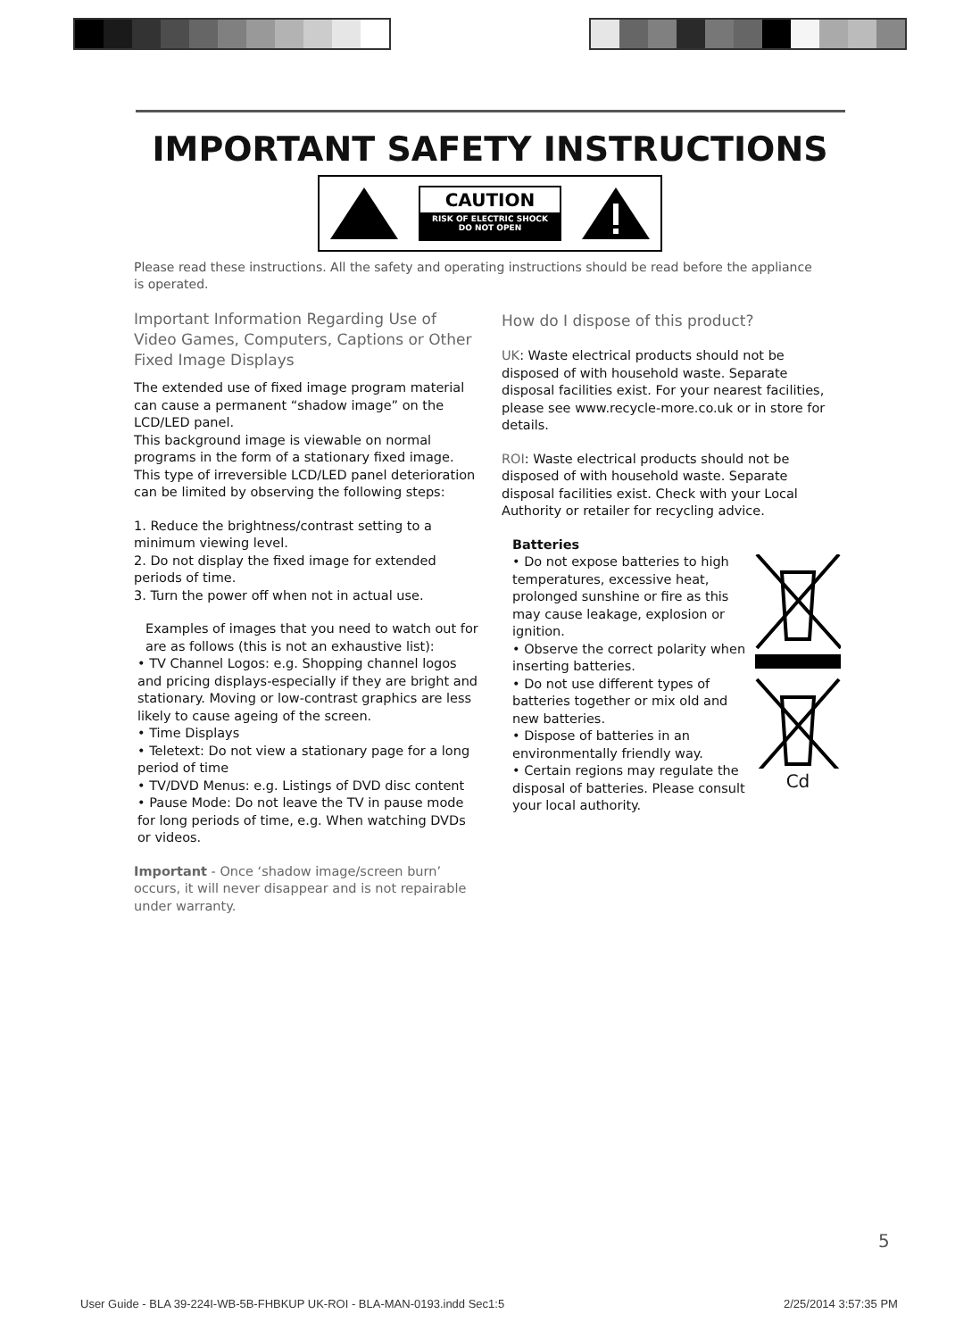IMPORTANT SAFETY INSTRUCTIONS
CAUTION
RISK OF ELECTRIC SHOCK
DO NOT OPEN
Please read these instructions. All the safety and operating instructions should be read before the appliance is operated.
Important Information Regarding Use of Video Games, Computers, Captions or Other Fixed Image Displays
The extended use of fixed image program material can cause a permanent “shadow image” on the LCD/LED panel.
This background image is viewable on normal programs in the form of a stationary fixed image. This type of irreversible LCD/LED panel deterioration can be limited by observing the following steps:
1. Reduce the brightness/contrast setting to a minimum viewing level.
2. Do not display the fixed image for extended periods of time.
3. Turn the power off when not in actual use.
Examples of images that you need to watch out for are as follows (this is not an exhaustive list):
• TV Channel Logos: e.g. Shopping channel logos and pricing displays-especially if they are bright and stationary. Moving or low-contrast graphics are less likely to cause ageing of the screen.
• Time Displays
• Teletext: Do not view a stationary page for a long period of time
• TV/DVD Menus: e.g. Listings of DVD disc content
• Pause Mode: Do not leave the TV in pause mode for long periods of time, e.g. When watching DVDs or videos.
Important - Once ‘shadow image/screen burn’ occurs, it will never disappear and is not repairable under warranty.
How do I dispose of this product?
UK: Waste electrical products should not be disposed of with household waste. Separate disposal facilities exist. For your nearest facilities, please see www.recycle-more.co.uk or in store for details.
ROI: Waste electrical products should not be disposed of with household waste. Separate disposal facilities exist. Check with your Local Authority or retailer for recycling advice.
Batteries
• Do not expose batteries to high temperatures, excessive heat, prolonged sunshine or fire as this may cause leakage, explosion or ignition.
• Observe the correct polarity when inserting batteries.
• Do not use different types of batteries together or mix old and new batteries.
• Dispose of batteries in an environmentally friendly way.
• Certain regions may regulate the disposal of batteries. Please consult your local authority.
Cd
5
User Guide - BLA 39-224I-WB-5B-FHBKUP UK-ROI - BLA-MAN-0193.indd Sec1:5
2/25/2014 3:57:35 PM